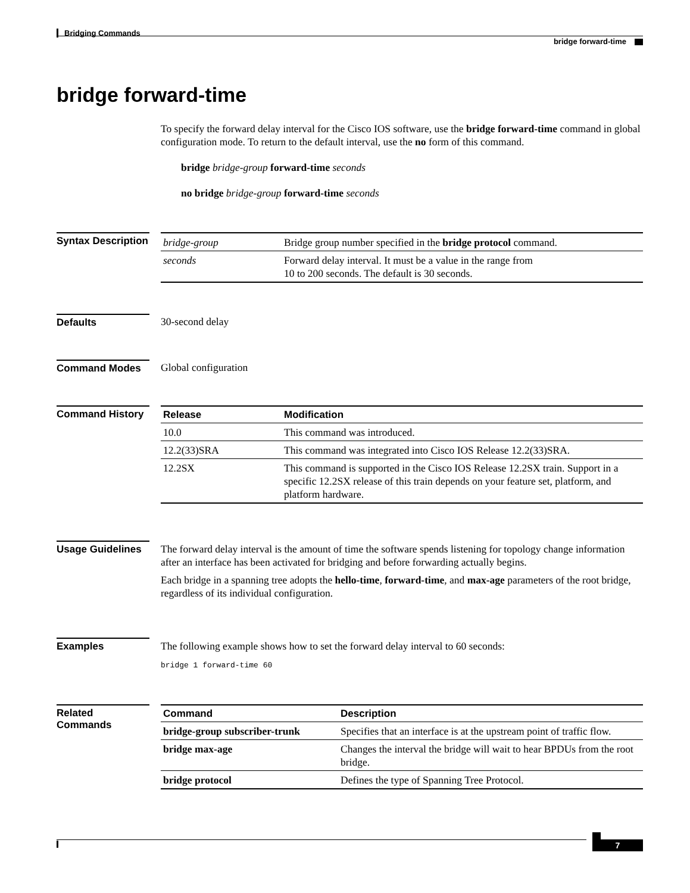Bridging Commands
bridge forward-time
bridge forward-time
To specify the forward delay interval for the Cisco IOS software, use the bridge forward-time command in global configuration mode. To return to the default interval, use the no form of this command.
bridge bridge-group forward-time seconds
no bridge bridge-group forward-time seconds
Syntax Description
| bridge-group | Bridge group number specified in the bridge protocol command. |
| seconds | Forward delay interval. It must be a value in the range from 10 to 200 seconds. The default is 30 seconds. |
Defaults 30-second delay
Command Modes Global configuration
Command History
| Release | Modification |
| --- | --- |
| 10.0 | This command was introduced. |
| 12.2(33)SRA | This command was integrated into Cisco IOS Release 12.2(33)SRA. |
| 12.2SX | This command is supported in the Cisco IOS Release 12.2SX train. Support in a specific 12.2SX release of this train depends on your feature set, platform, and platform hardware. |
Usage Guidelines
The forward delay interval is the amount of time the software spends listening for topology change information after an interface has been activated for bridging and before forwarding actually begins.
Each bridge in a spanning tree adopts the hello-time, forward-time, and max-age parameters of the root bridge, regardless of its individual configuration.
Examples
The following example shows how to set the forward delay interval to 60 seconds:
bridge 1 forward-time 60
Related Commands
| Command | Description |
| --- | --- |
| bridge-group subscriber-trunk | Specifies that an interface is at the upstream point of traffic flow. |
| bridge max-age | Changes the interval the bridge will wait to hear BPDUs from the root bridge. |
| bridge protocol | Defines the type of Spanning Tree Protocol. |
7